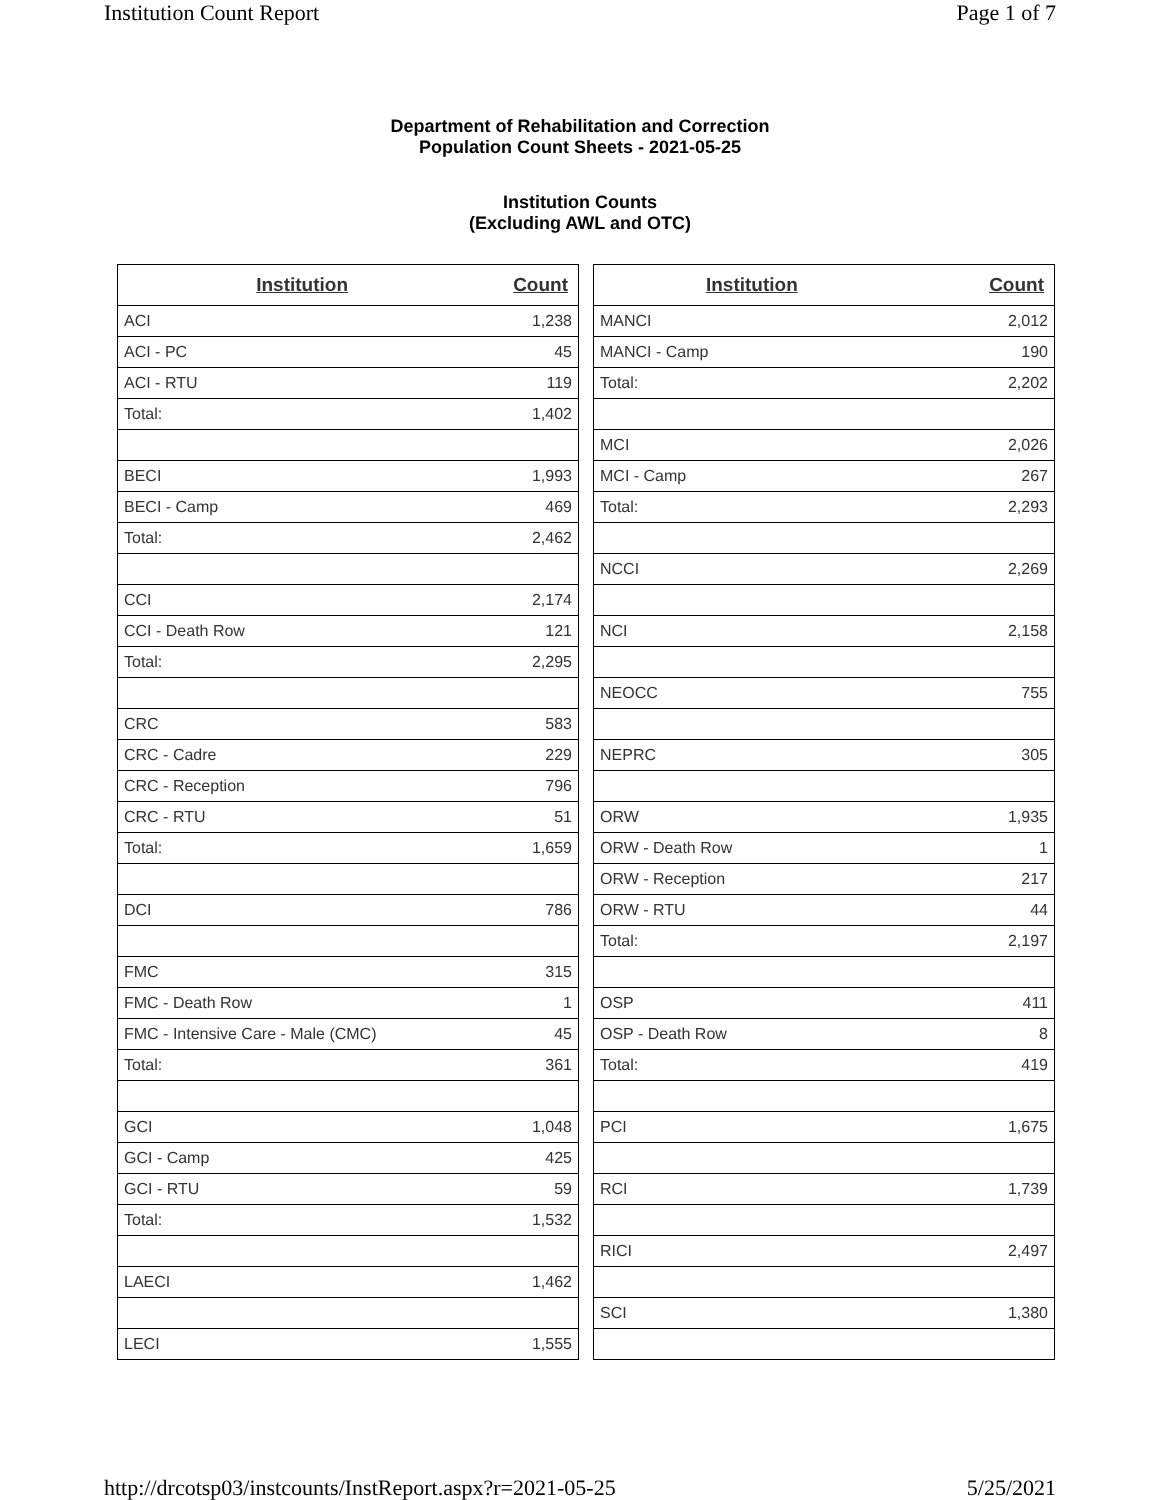Institution Count Report Page 1 of 7
Department of Rehabilitation and Correction
Population Count Sheets - 2021-05-25
Institution Counts
(Excluding AWL and OTC)
| Institution | Count |
| --- | --- |
| ACI | 1,238 |
| ACI - PC | 45 |
| ACI - RTU | 119 |
| Total: | 1,402 |
| BECI | 1,993 |
| BECI - Camp | 469 |
| Total: | 2,462 |
| CCI | 2,174 |
| CCI - Death Row | 121 |
| Total: | 2,295 |
| CRC | 583 |
| CRC - Cadre | 229 |
| CRC - Reception | 796 |
| CRC - RTU | 51 |
| Total: | 1,659 |
| DCI | 786 |
| FMC | 315 |
| FMC - Death Row | 1 |
| FMC - Intensive Care - Male (CMC) | 45 |
| Total: | 361 |
| GCI | 1,048 |
| GCI - Camp | 425 |
| GCI - RTU | 59 |
| Total: | 1,532 |
| LAECI | 1,462 |
| LECI | 1,555 |
| Institution | Count |
| --- | --- |
| MANCI | 2,012 |
| MANCI - Camp | 190 |
| Total: | 2,202 |
| MCI | 2,026 |
| MCI - Camp | 267 |
| Total: | 2,293 |
| NCCI | 2,269 |
| NCI | 2,158 |
| NEOCC | 755 |
| NEPRC | 305 |
| ORW | 1,935 |
| ORW - Death Row | 1 |
| ORW - Reception | 217 |
| ORW - RTU | 44 |
| Total: | 2,197 |
| OSP | 411 |
| OSP - Death Row | 8 |
| Total: | 419 |
| PCI | 1,675 |
| RCI | 1,739 |
| RICI | 2,497 |
| SCI | 1,380 |
http://drcotsp03/instcounts/InstReport.aspx?r=2021-05-25 5/25/2021